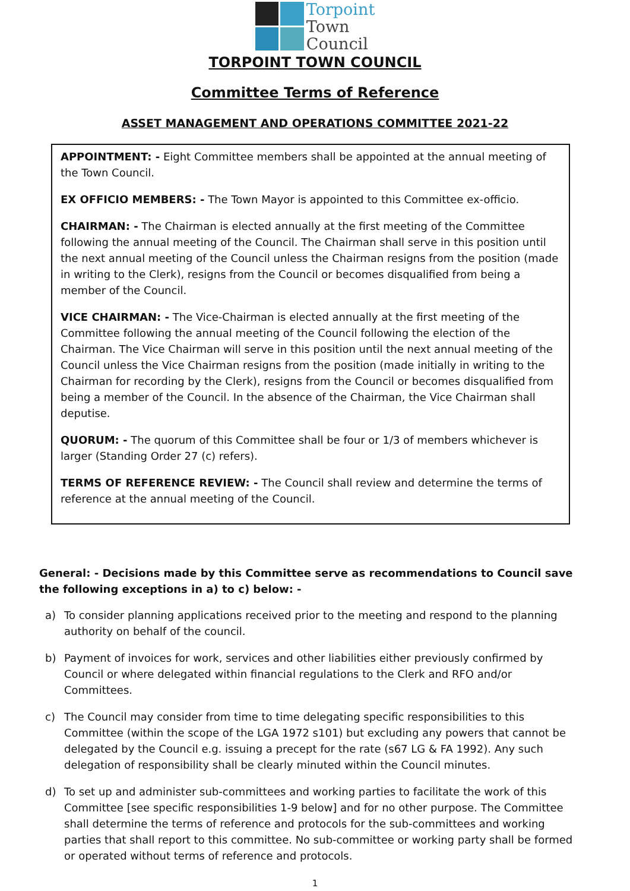Torpoint
Town
Council
TORPOINT TOWN COUNCIL
Committee Terms of Reference
ASSET MANAGEMENT AND OPERATIONS COMMITTEE 2021-22
APPOINTMENT: - Eight Committee members shall be appointed at the annual meeting of the Town Council.
EX OFFICIO MEMBERS: - The Town Mayor is appointed to this Committee ex-officio.
CHAIRMAN: - The Chairman is elected annually at the first meeting of the Committee following the annual meeting of the Council. The Chairman shall serve in this position until the next annual meeting of the Council unless the Chairman resigns from the position (made in writing to the Clerk), resigns from the Council or becomes disqualified from being a member of the Council.
VICE CHAIRMAN: - The Vice-Chairman is elected annually at the first meeting of the Committee following the annual meeting of the Council following the election of the Chairman. The Vice Chairman will serve in this position until the next annual meeting of the Council unless the Vice Chairman resigns from the position (made initially in writing to the Chairman for recording by the Clerk), resigns from the Council or becomes disqualified from being a member of the Council. In the absence of the Chairman, the Vice Chairman shall deputise.
QUORUM: - The quorum of this Committee shall be four or 1/3 of members whichever is larger (Standing Order 27 (c) refers).
TERMS OF REFERENCE REVIEW: - The Council shall review and determine the terms of reference at the annual meeting of the Council.
General: - Decisions made by this Committee serve as recommendations to Council save the following exceptions in a) to c) below: -
a) To consider planning applications received prior to the meeting and respond to the planning authority on behalf of the council.
b) Payment of invoices for work, services and other liabilities either previously confirmed by Council or where delegated within financial regulations to the Clerk and RFO and/or Committees.
c) The Council may consider from time to time delegating specific responsibilities to this Committee (within the scope of the LGA 1972 s101) but excluding any powers that cannot be delegated by the Council e.g. issuing a precept for the rate (s67 LG & FA 1992). Any such delegation of responsibility shall be clearly minuted within the Council minutes.
d) To set up and administer sub-committees and working parties to facilitate the work of this Committee [see specific responsibilities 1-9 below] and for no other purpose. The Committee shall determine the terms of reference and protocols for the sub-committees and working parties that shall report to this committee. No sub-committee or working party shall be formed or operated without terms of reference and protocols.
1